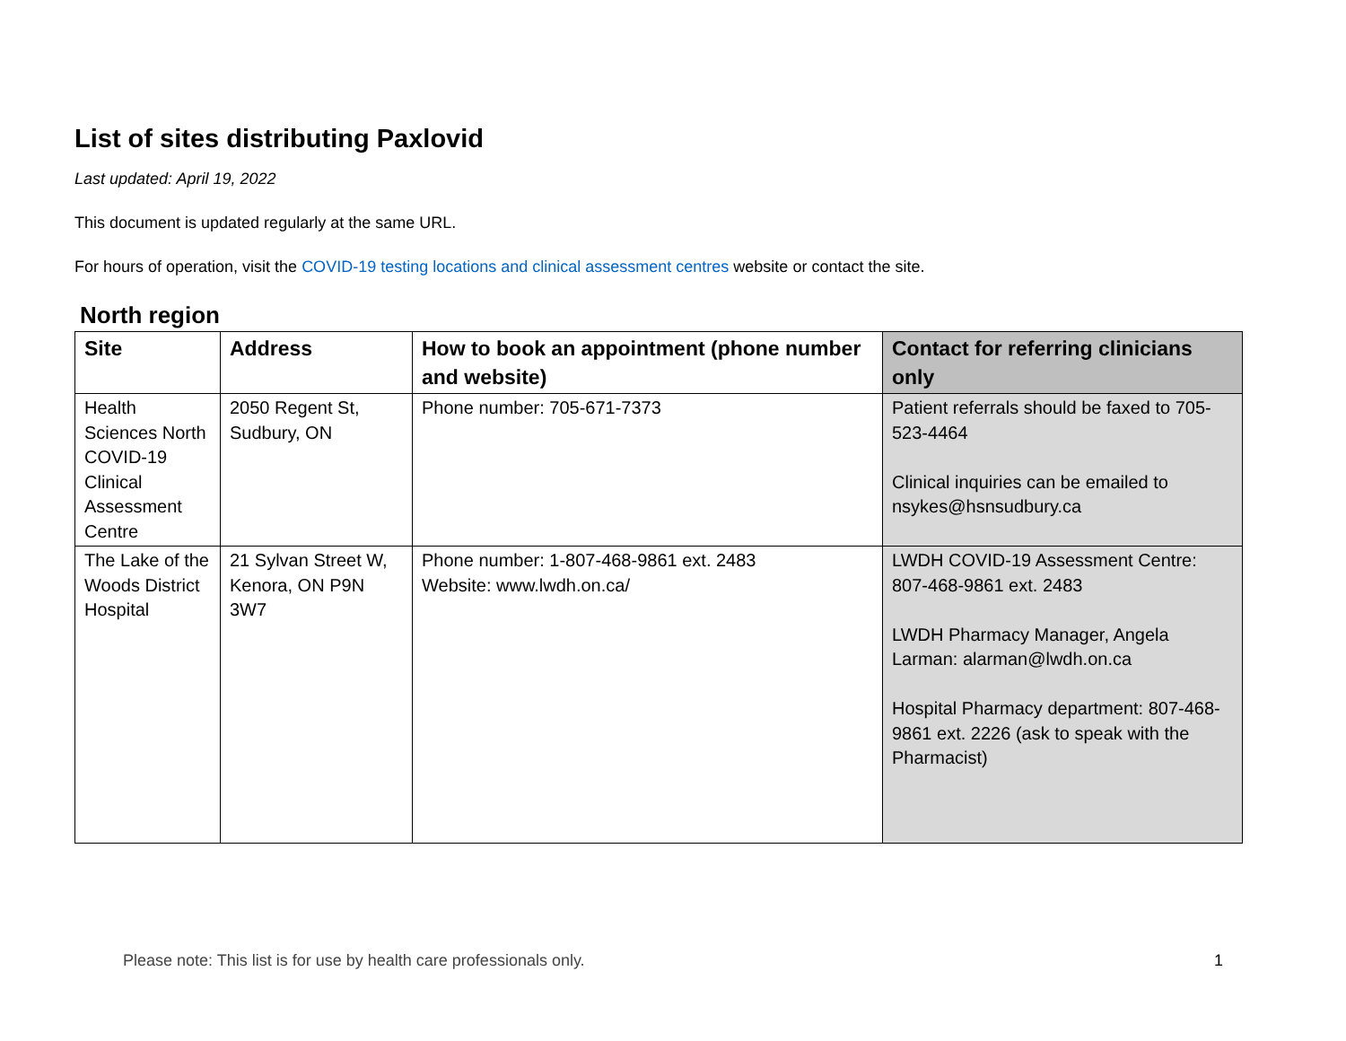List of sites distributing Paxlovid
Last updated: April 19, 2022
This document is updated regularly at the same URL.
For hours of operation, visit the COVID-19 testing locations and clinical assessment centres website or contact the site.
North region
| Site | Address | How to book an appointment (phone number and website) | Contact for referring clinicians only |
| --- | --- | --- | --- |
| Health Sciences North COVID-19 Clinical Assessment Centre | 2050 Regent St, Sudbury, ON | Phone number: 705-671-7373 | Patient referrals should be faxed to 705-523-4464 Clinical inquiries can be emailed to nsykes@hsnsudbury.ca |
| The Lake of the Woods District Hospital | 21 Sylvan Street W, Kenora, ON P9N 3W7 | Phone number: 1-807-468-9861 ext. 2483 Website: www.lwdh.on.ca/ | LWDH COVID-19 Assessment Centre: 807-468-9861 ext. 2483 LWDH Pharmacy Manager, Angela Larman: alarman@lwdh.on.ca Hospital Pharmacy department: 807-468-9861 ext. 2226 (ask to speak with the Pharmacist) |
Please note: This list is for use by health care professionals only. 1